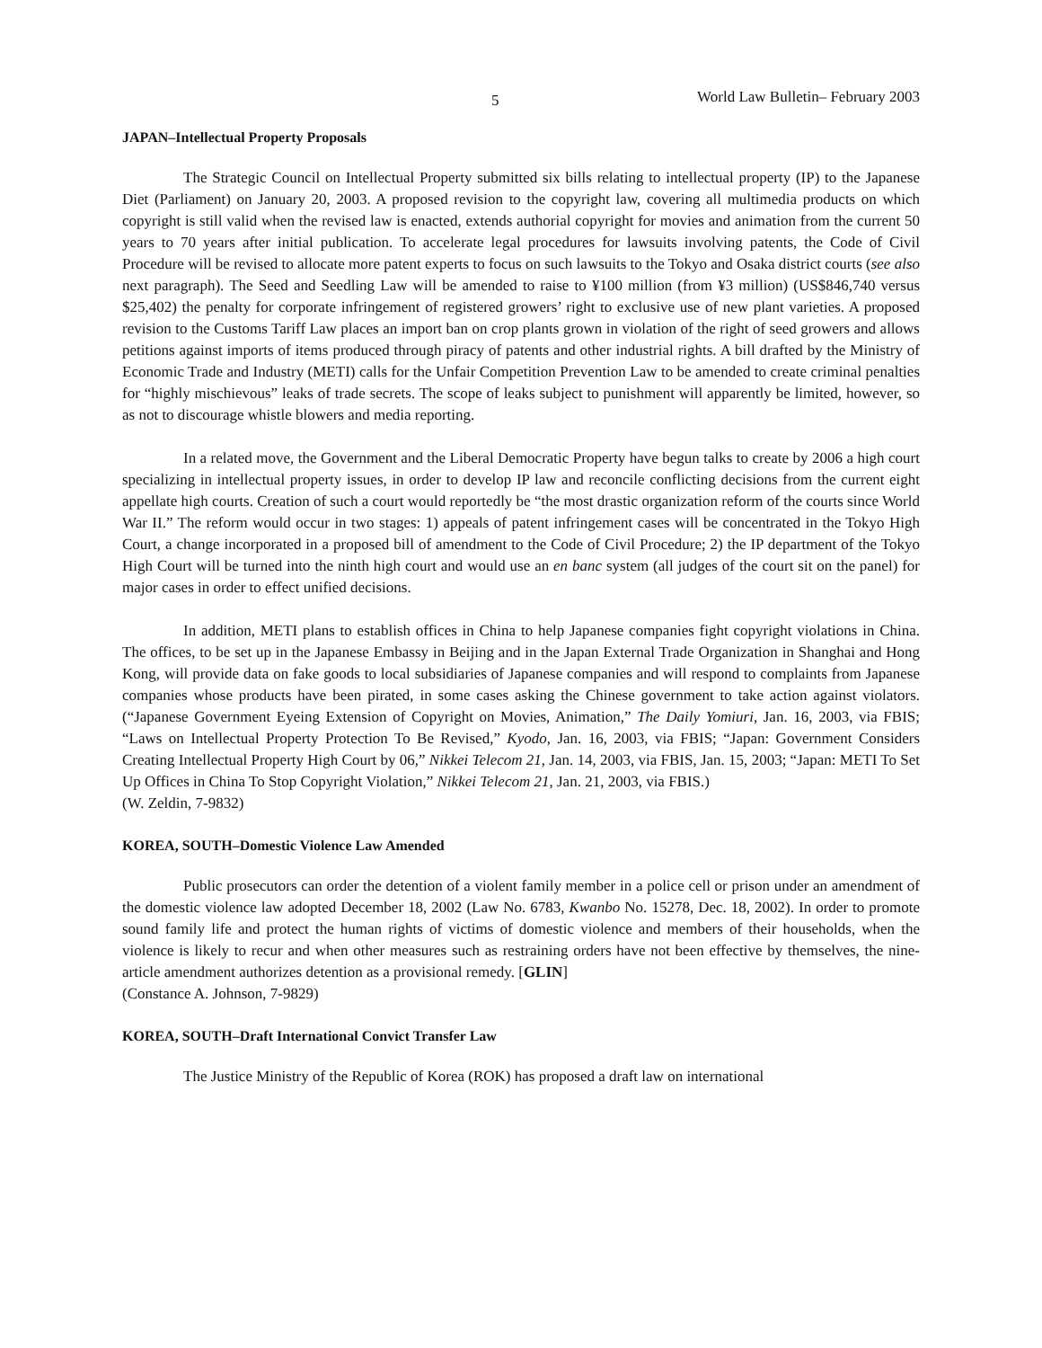5 World Law Bulletin– February 2003
JAPAN–Intellectual Property Proposals
The Strategic Council on Intellectual Property submitted six bills relating to intellectual property (IP) to the Japanese Diet (Parliament) on January 20, 2003. A proposed revision to the copyright law, covering all multimedia products on which copyright is still valid when the revised law is enacted, extends authorial copyright for movies and animation from the current 50 years to 70 years after initial publication. To accelerate legal procedures for lawsuits involving patents, the Code of Civil Procedure will be revised to allocate more patent experts to focus on such lawsuits to the Tokyo and Osaka district courts (see also next paragraph). The Seed and Seedling Law will be amended to raise to ¥100 million (from ¥3 million) (US$846,740 versus $25,402) the penalty for corporate infringement of registered growers’ right to exclusive use of new plant varieties. A proposed revision to the Customs Tariff Law places an import ban on crop plants grown in violation of the right of seed growers and allows petitions against imports of items produced through piracy of patents and other industrial rights. A bill drafted by the Ministry of Economic Trade and Industry (METI) calls for the Unfair Competition Prevention Law to be amended to create criminal penalties for “highly mischievous” leaks of trade secrets. The scope of leaks subject to punishment will apparently be limited, however, so as not to discourage whistle blowers and media reporting.
In a related move, the Government and the Liberal Democratic Property have begun talks to create by 2006 a high court specializing in intellectual property issues, in order to develop IP law and reconcile conflicting decisions from the current eight appellate high courts. Creation of such a court would reportedly be “the most drastic organization reform of the courts since World War II.” The reform would occur in two stages: 1) appeals of patent infringement cases will be concentrated in the Tokyo High Court, a change incorporated in a proposed bill of amendment to the Code of Civil Procedure; 2) the IP department of the Tokyo High Court will be turned into the ninth high court and would use an en banc system (all judges of the court sit on the panel) for major cases in order to effect unified decisions.
In addition, METI plans to establish offices in China to help Japanese companies fight copyright violations in China. The offices, to be set up in the Japanese Embassy in Beijing and in the Japan External Trade Organization in Shanghai and Hong Kong, will provide data on fake goods to local subsidiaries of Japanese companies and will respond to complaints from Japanese companies whose products have been pirated, in some cases asking the Chinese government to take action against violators. (“Japanese Government Eyeing Extension of Copyright on Movies, Animation,” The Daily Yomiuri, Jan. 16, 2003, via FBIS; “Laws on Intellectual Property Protection To Be Revised,” Kyodo, Jan. 16, 2003, via FBIS; “Japan: Government Considers Creating Intellectual Property High Court by 06,” Nikkei Telecom 21, Jan. 14, 2003, via FBIS, Jan. 15, 2003; “Japan: METI To Set Up Offices in China To Stop Copyright Violation,” Nikkei Telecom 21, Jan. 21, 2003, via FBIS.)
(W. Zeldin, 7-9832)
KOREA, SOUTH–Domestic Violence Law Amended
Public prosecutors can order the detention of a violent family member in a police cell or prison under an amendment of the domestic violence law adopted December 18, 2002 (Law No. 6783, Kwanbo No. 15278, Dec. 18, 2002). In order to promote sound family life and protect the human rights of victims of domestic violence and members of their households, when the violence is likely to recur and when other measures such as restraining orders have not been effective by themselves, the nine-article amendment authorizes detention as a provisional remedy. [GLIN]
(Constance A. Johnson, 7-9829)
KOREA, SOUTH–Draft International Convict Transfer Law
The Justice Ministry of the Republic of Korea (ROK) has proposed a draft law on international